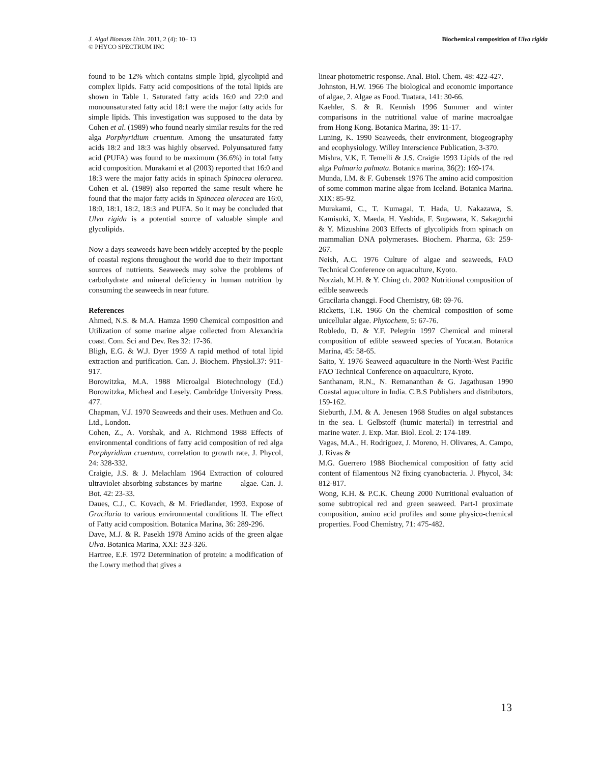J. Algal Biomass Utln. 2011, 2 (4): 10– 13
© PHYCO SPECTRUM INC
Biochemical composition of Ulva rigida
found to be 12% which contains simple lipid, glycolipid and complex lipids. Fatty acid compositions of the total lipids are shown in Table 1. Saturated fatty acids 16:0 and 22:0 and monounsaturated fatty acid 18:1 were the major fatty acids for simple lipids. This investigation was supposed to the data by Cohen et al. (1989) who found nearly similar results for the red alga Porphyridium cruentum. Among the unsaturated fatty acids 18:2 and 18:3 was highly observed. Polyunsatured fatty acid (PUFA) was found to be maximum (36.6%) in total fatty acid composition. Murakami et al (2003) reported that 16:0 and 18:3 were the major fatty acids in spinach Spinacea oleracea. Cohen et al. (1989) also reported the same result where he found that the major fatty acids in Spinacea oleracea are 16:0, 18:0, 18:1, 18:2, 18:3 and PUFA. So it may be concluded that Ulva rigida is a potential source of valuable simple and glycolipids.
Now a days seaweeds have been widely accepted by the people of coastal regions throughout the world due to their important sources of nutrients. Seaweeds may solve the problems of carbohydrate and mineral deficiency in human nutrition by consuming the seaweeds in near future.
References
Ahmed, N.S. & M.A. Hamza 1990 Chemical composition and Utilization of some marine algae collected from Alexandria coast. Com. Sci and Dev. Res 32: 17-36.
Bligh, E.G. & W.J. Dyer 1959 A rapid method of total lipid extraction and purification. Can. J. Biochem. Physiol.37: 911-917.
Borowitzka, M.A. 1988 Microalgal Biotechnology (Ed.) Borowitzka, Micheal and Lesely. Cambridge University Press. 477.
Chapman, V.J. 1970 Seaweeds and their uses. Methuen and Co. Ltd., London.
Cohen, Z., A. Vorshak, and A. Richmond 1988 Effects of environmental conditions of fatty acid composition of red alga Porphyridium cruentum, correlation to growth rate, J. Phycol, 24: 328-332.
Craigie, J.S. & J. Melachlam 1964 Extraction of coloured ultraviolet-absorbing substances by marine algae. Can. J. Bot. 42: 23-33.
Daues, C.J., C. Kovach, & M. Friedlander, 1993. Expose of Gracilaria to various environmental conditions II. The effect of Fatty acid composition. Botanica Marina, 36: 289-296.
Dave, M.J. & R. Pasekh 1978 Amino acids of the green algae Ulva. Botanica Marina, XXI: 323-326.
Hartree, E.F. 1972 Determination of protein: a modification of the Lowry method that gives a
linear photometric response. Anal. Biol. Chem. 48: 422-427.
Johnston, H.W. 1966 The biological and economic importance of algae, 2. Algae as Food. Tuatara, 141: 30-66.
Kaehler, S. & R. Kennish 1996 Summer and winter comparisons in the nutritional value of marine macroalgae from Hong Kong. Botanica Marina, 39: 11-17.
Luning, K. 1990 Seaweeds, their environment, biogeography and ecophysiology. Willey Interscience Publication, 3-370.
Mishra, V.K, F. Temelli & J.S. Craigie 1993 Lipids of the red alga Palmaria palmata. Botanica marina, 36(2): 169-174.
Munda, I.M. & F. Gubensek 1976 The amino acid composition of some common marine algae from Iceland. Botanica Marina. XIX: 85-92.
Murakami, C., T. Kumagai, T. Hada, U. Nakazawa, S. Kamisuki, X. Maeda, H. Yashida, F. Sugawara, K. Sakaguchi & Y. Mizushina 2003 Effects of glycolipids from spinach on mammalian DNA polymerases. Biochem. Pharma, 63: 259-267.
Neish, A.C. 1976 Culture of algae and seaweeds, FAO Technical Conference on aquaculture, Kyoto.
Norziah, M.H. & Y. Ching ch. 2002 Nutritional composition of edible seaweeds
Gracilaria changgi. Food Chemistry, 68: 69-76.
Ricketts, T.R. 1966 On the chemical composition of some unicellular algae. Phytochem, 5: 67-76.
Robledo, D. & Y.F. Pelegrin 1997 Chemical and mineral composition of edible seaweed species of Yucatan. Botanica Marina, 45: 58-65.
Saito, Y. 1976 Seaweed aquaculture in the North-West Pacific FAO Technical Conference on aquaculture, Kyoto.
Santhanam, R.N., N. Remananthan & G. Jagathusan 1990 Coastal aquaculture in India. C.B.S Publishers and distributors, 159-162.
Sieburth, J.M. & A. Jenesen 1968 Studies on algal substances in the sea. I. Gelbstoff (humic material) in terrestrial and marine water. J. Exp. Mar. Biol. Ecol. 2: 174-189.
Vagas, M.A., H. Rodriguez, J. Moreno, H. Olivares, A. Campo, J. Rivas &
M.G. Guerrero 1988 Biochemical composition of fatty acid content of filamentous N2 fixing cyanobacteria. J. Phycol, 34: 812-817.
Wong, K.H. & P.C.K. Cheung 2000 Nutritional evaluation of some subtropical red and green seaweed. Part-I proximate composition, amino acid profiles and some physico-chemical properties. Food Chemistry, 71: 475-482.
13